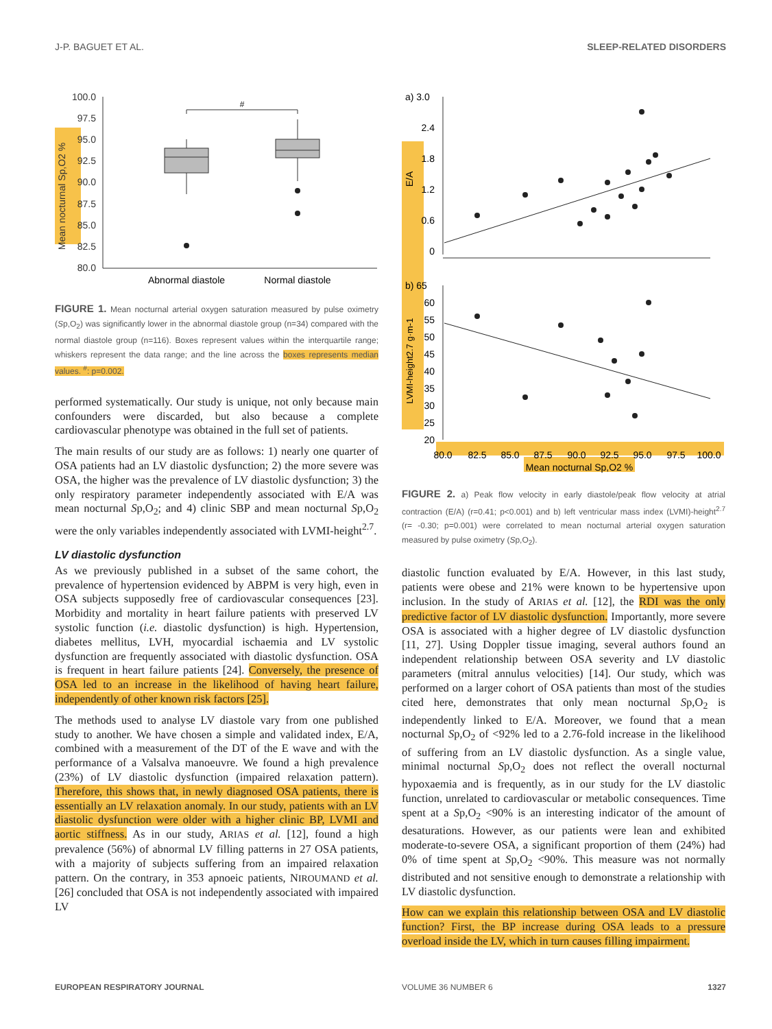J-P. BAGUET ET AL. SLEEP-RELATED DISORDERS
Mean nocturnal Sp,O2 %
100.0
97.5
95.0
92.5
90.0
87.5
85.0
82.5
80.0
#
Abnormal diastole
Normal diastole
FIGURE 1. Mean nocturnal arterial oxygen saturation measured by pulse oximetry (Sp,O<sub>2</sub>) was significantly lower in the abnormal diastole group (n=34) compared with the normal diastole group (n=116). Boxes represent values within the interquartile range; whiskers represent the data range; and the line across the boxes represents median values. <sup>#</sup>: p=0.002.
performed systematically. Our study is unique, not only because main confounders were discarded, but also because a complete cardiovascular phenotype was obtained in the full set of patients.
The main results of our study are as follows: 1) nearly one quarter of OSA patients had an LV diastolic dysfunction; 2) the more severe was OSA, the higher was the prevalence of LV diastolic dysfunction; 3) the only respiratory parameter independently associated with E/A was mean nocturnal Sp,O<sub>2</sub>; and 4) clinic SBP and mean nocturnal Sp,O<sub>2</sub> were the only variables independently associated with LVMI-height<sup>2.7</sup>.
LV diastolic dysfunction
As we previously published in a subset of the same cohort, the prevalence of hypertension evidenced by ABPM is very high, even in OSA subjects supposedly free of cardiovascular consequences [23]. Morbidity and mortality in heart failure patients with preserved LV systolic function (i.e. diastolic dysfunction) is high. Hypertension, diabetes mellitus, LVH, myocardial ischaemia and LV systolic dysfunction are frequently associated with diastolic dysfunction. OSA is frequent in heart failure patients [24]. Conversely, the presence of OSA led to an increase in the likelihood of having heart failure, independently of other known risk factors [25].
The methods used to analyse LV diastole vary from one published study to another. We have chosen a simple and validated index, E/A, combined with a measurement of the DT of the E wave and with the performance of a Valsalva manoeuvre. We found a high prevalence (23%) of LV diastolic dysfunction (impaired relaxation pattern). Therefore, this shows that, in newly diagnosed OSA patients, there is essentially an LV relaxation anomaly. In our study, patients with an LV diastolic dysfunction were older with a higher clinic BP, LVMI and aortic stiffness. As in our study, ARIAS et al. [12], found a high prevalence (56%) of abnormal LV filling patterns in 27 OSA patients, with a majority of subjects suffering from an impaired relaxation pattern. On the contrary, in 353 apnoeic patients, NIROUMAND et al. [26] concluded that OSA is not independently associated with impaired LV
a) 3.0
2.4
1.8
1.2
0.6
0
E/A
b) 65
60
55
50
45
40
35
30
25
20
LVMI-height2.7 g·m-1
80.0
82.5
85.0
87.5
90.0
92.5
95.0
97.5
100.0
Mean nocturnal Sp,O2 %
FIGURE 2. a) Peak flow velocity in early diastole/peak flow velocity at atrial contraction (E/A) (r=0.41; p<0.001) and b) left ventricular mass index (LVMI)-height<sup>2.7</sup> (r= -0.30; p=0.001) were correlated to mean nocturnal arterial oxygen saturation measured by pulse oximetry (Sp,O<sub>2</sub>).
diastolic function evaluated by E/A. However, in this last study, patients were obese and 21% were known to be hypertensive upon inclusion. In the study of ARIAS et al. [12], the RDI was the only predictive factor of LV diastolic dysfunction. Importantly, more severe OSA is associated with a higher degree of LV diastolic dysfunction [11, 27]. Using Doppler tissue imaging, several authors found an independent relationship between OSA severity and LV diastolic parameters (mitral annulus velocities) [14]. Our study, which was performed on a larger cohort of OSA patients than most of the studies cited here, demonstrates that only mean nocturnal Sp,O<sub>2</sub> is independently linked to E/A. Moreover, we found that a mean nocturnal Sp,O<sub>2</sub> of <92% led to a 2.76-fold increase in the likelihood of suffering from an LV diastolic dysfunction. As a single value, minimal nocturnal Sp,O<sub>2</sub> does not reflect the overall nocturnal hypoxaemia and is frequently, as in our study for the LV diastolic function, unrelated to cardiovascular or metabolic consequences. Time spent at a Sp,O<sub>2</sub> <90% is an interesting indicator of the amount of desaturations. However, as our patients were lean and exhibited moderate-to-severe OSA, a significant proportion of them (24%) had 0% of time spent at Sp,O<sub>2</sub> <90%. This measure was not normally distributed and not sensitive enough to demonstrate a relationship with LV diastolic dysfunction.
How can we explain this relationship between OSA and LV diastolic function? First, the BP increase during OSA leads to a pressure overload inside the LV, which in turn causes filling impairment.
EUROPEAN RESPIRATORY JOURNAL VOLUME 36 NUMBER 6 1327